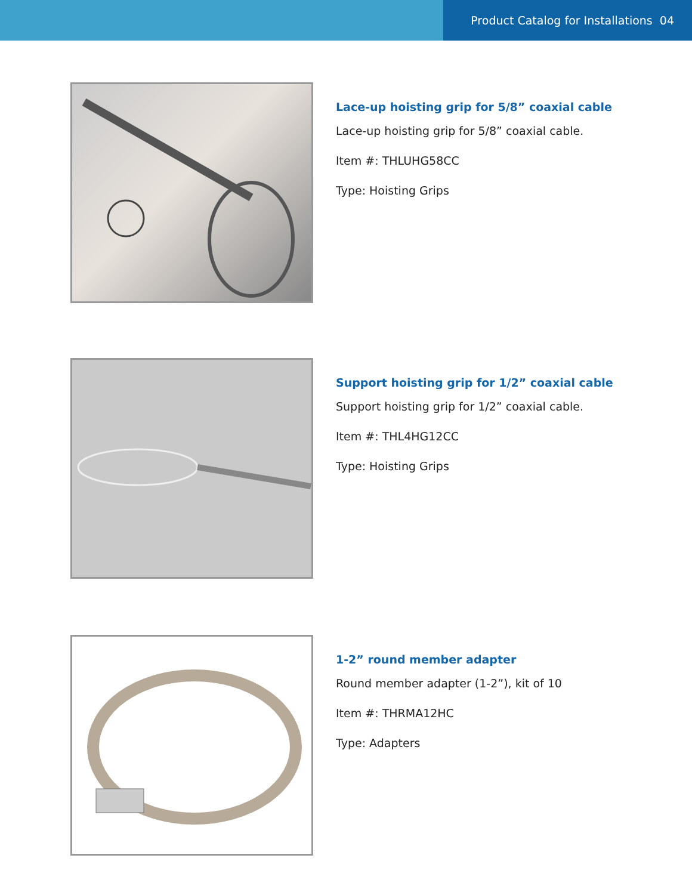Product Catalog for Installations 04
Lace-up hoisting grip for 5/8” coaxial cable
Lace-up hoisting grip for 5/8” coaxial cable.
Item #: THLUHG58CC
Type: Hoisting Grips
Support hoisting grip for 1/2” coaxial cable
Support hoisting grip for 1/2” coaxial cable.
Item #: THL4HG12CC
Type: Hoisting Grips
1-2” round member adapter
Round member adapter (1-2”), kit of 10
Item #: THRMA12HC
Type: Adapters